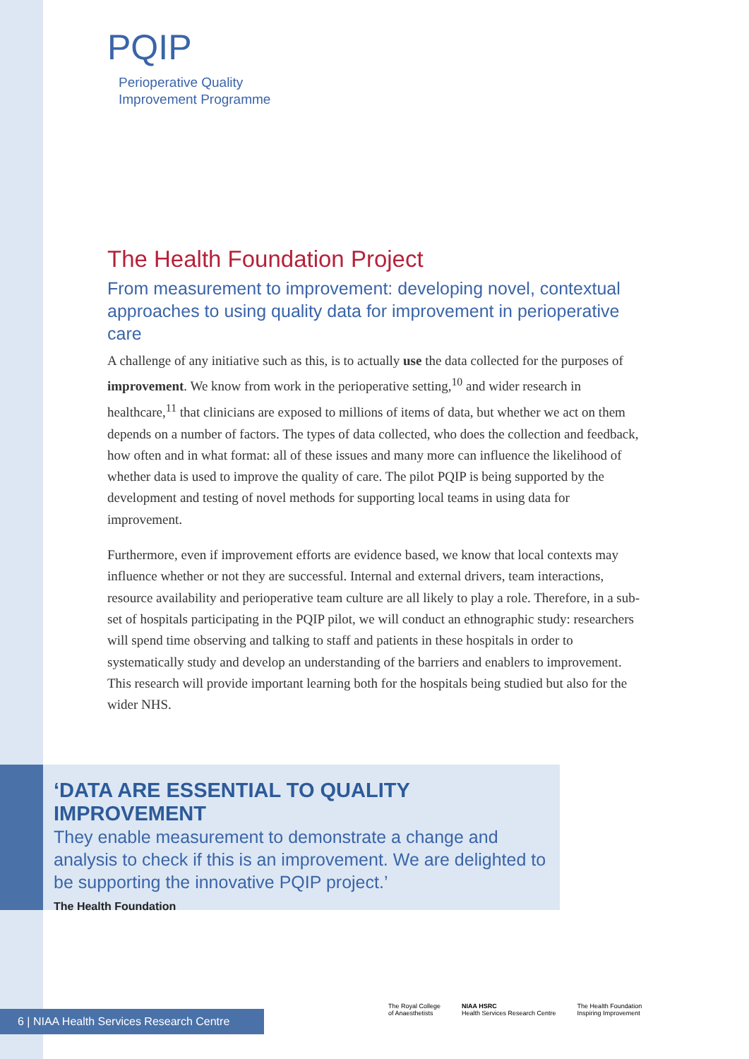PQIP
Perioperative Quality
Improvement Programme
The Health Foundation Project
From measurement to improvement: developing novel, contextual approaches to using quality data for improvement in perioperative care
A challenge of any initiative such as this, is to actually use the data collected for the purposes of improvement. We know from work in the perioperative setting,<sup>10</sup> and wider research in healthcare,<sup>11</sup> that clinicians are exposed to millions of items of data, but whether we act on them depends on a number of factors. The types of data collected, who does the collection and feedback, how often and in what format: all of these issues and many more can influence the likelihood of whether data is used to improve the quality of care. The pilot PQIP is being supported by the development and testing of novel methods for supporting local teams in using data for improvement.
Furthermore, even if improvement efforts are evidence based, we know that local contexts may influence whether or not they are successful. Internal and external drivers, team interactions, resource availability and perioperative team culture are all likely to play a role. Therefore, in a sub-set of hospitals participating in the PQIP pilot, we will conduct an ethnographic study: researchers will spend time observing and talking to staff and patients in these hospitals in order to systematically study and develop an understanding of the barriers and enablers to improvement. This research will provide important learning both for the hospitals being studied but also for the wider NHS.
‘DATA ARE ESSENTIAL TO QUALITY IMPROVEMENT
They enable measurement to demonstrate a change and analysis to check if this is an improvement. We are delighted to be supporting the innovative PQIP project.’
The Health Foundation
6 | NIAA Health Services Research Centre
The Royal College
of Anaesthetists
NIAA HSRC
Health Services Research Centre
The Health Foundation
Inspiring Improvement